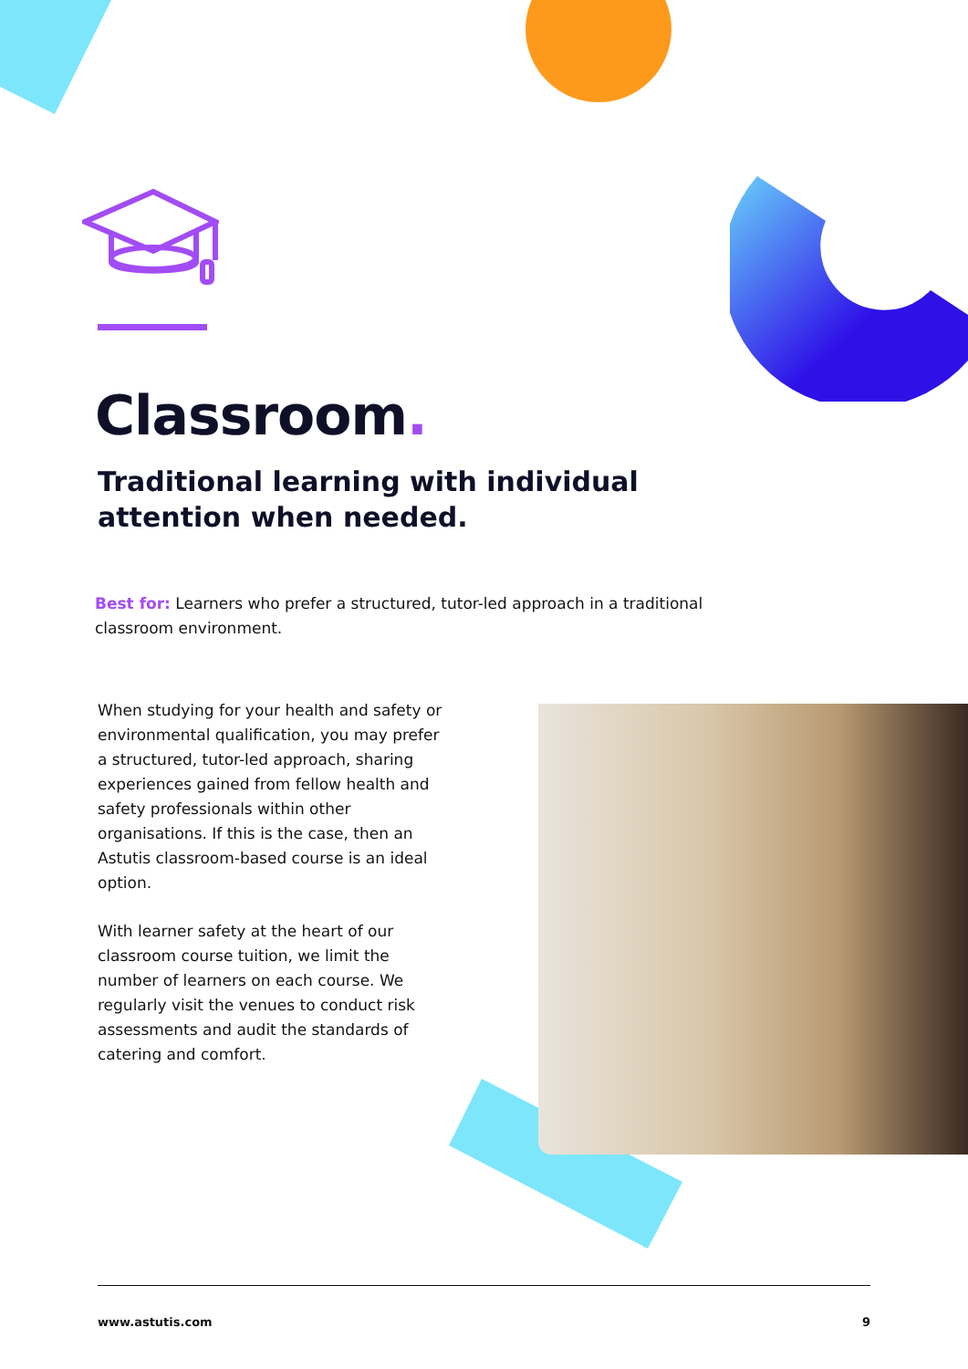Classroom.
Traditional learning with individual attention when needed.
Best for: Learners who prefer a structured, tutor-led approach in a traditional classroom environment.
When studying for your health and safety or environmental qualification, you may prefer a structured, tutor-led approach, sharing experiences gained from fellow health and safety professionals within other organisations. If this is the case, then an Astutis classroom-based course is an ideal option.
With learner safety at the heart of our classroom course tuition, we limit the number of learners on each course. We regularly visit the venues to conduct risk assessments and audit the standards of catering and comfort.
www.astutis.com 9